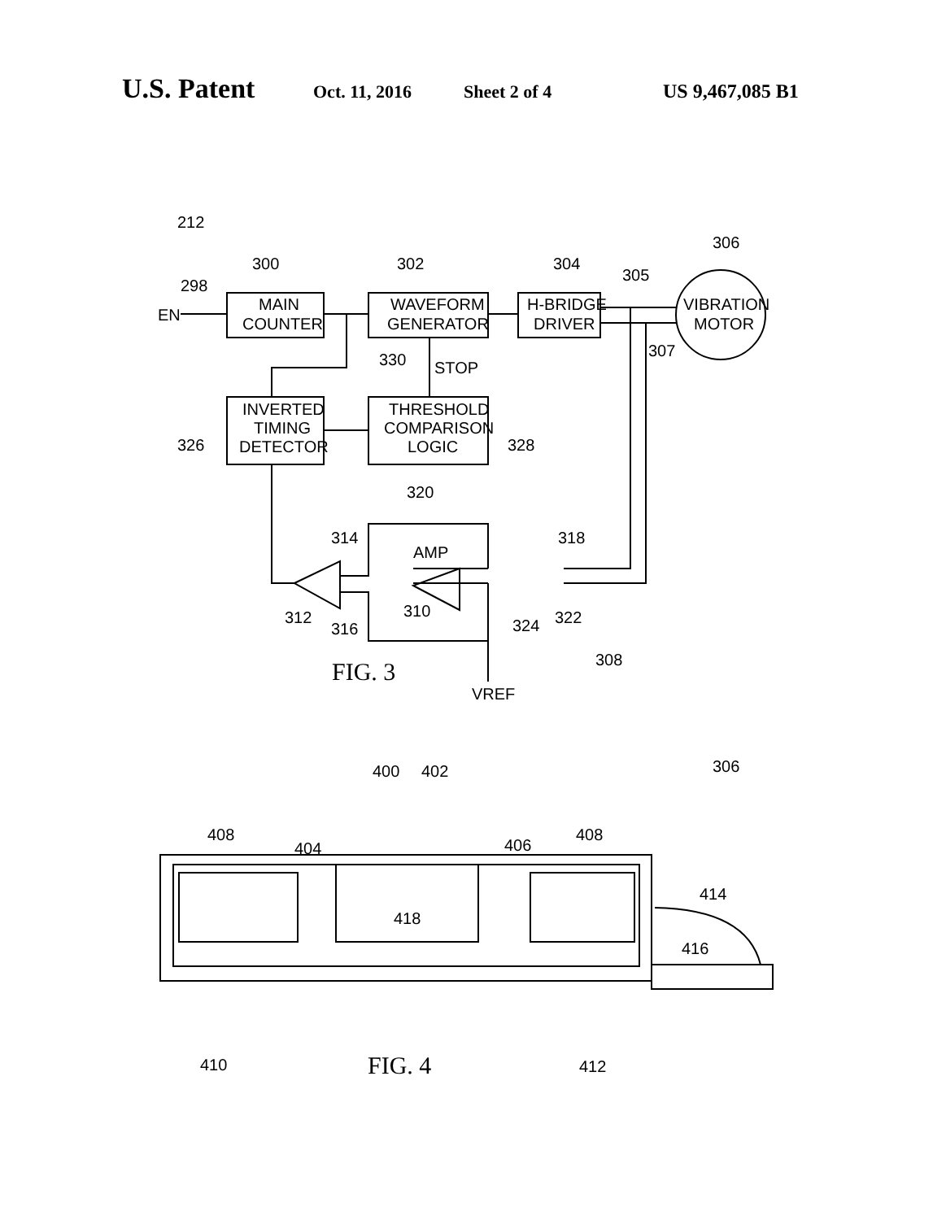U.S. Patent Oct. 11, 2016 Sheet 2 of 4 US 9,467,085 B1
212
300
302
304
306
298
EN
305
307
MAIN
COUNTER
WAVEFORM
GENERATOR
H-BRIDGE
DRIVER
VIBRATION
MOTOR
330
STOP
INVERTED
TIMING
DETECTOR
THRESHOLD
COMPARISON
LOGIC
326
328
320
314
AMP
318
312
316
310
324
322
308
FIG. 3
VREF
400
402
306
408
404
406
408
418
414
416
410
412
FIG. 4